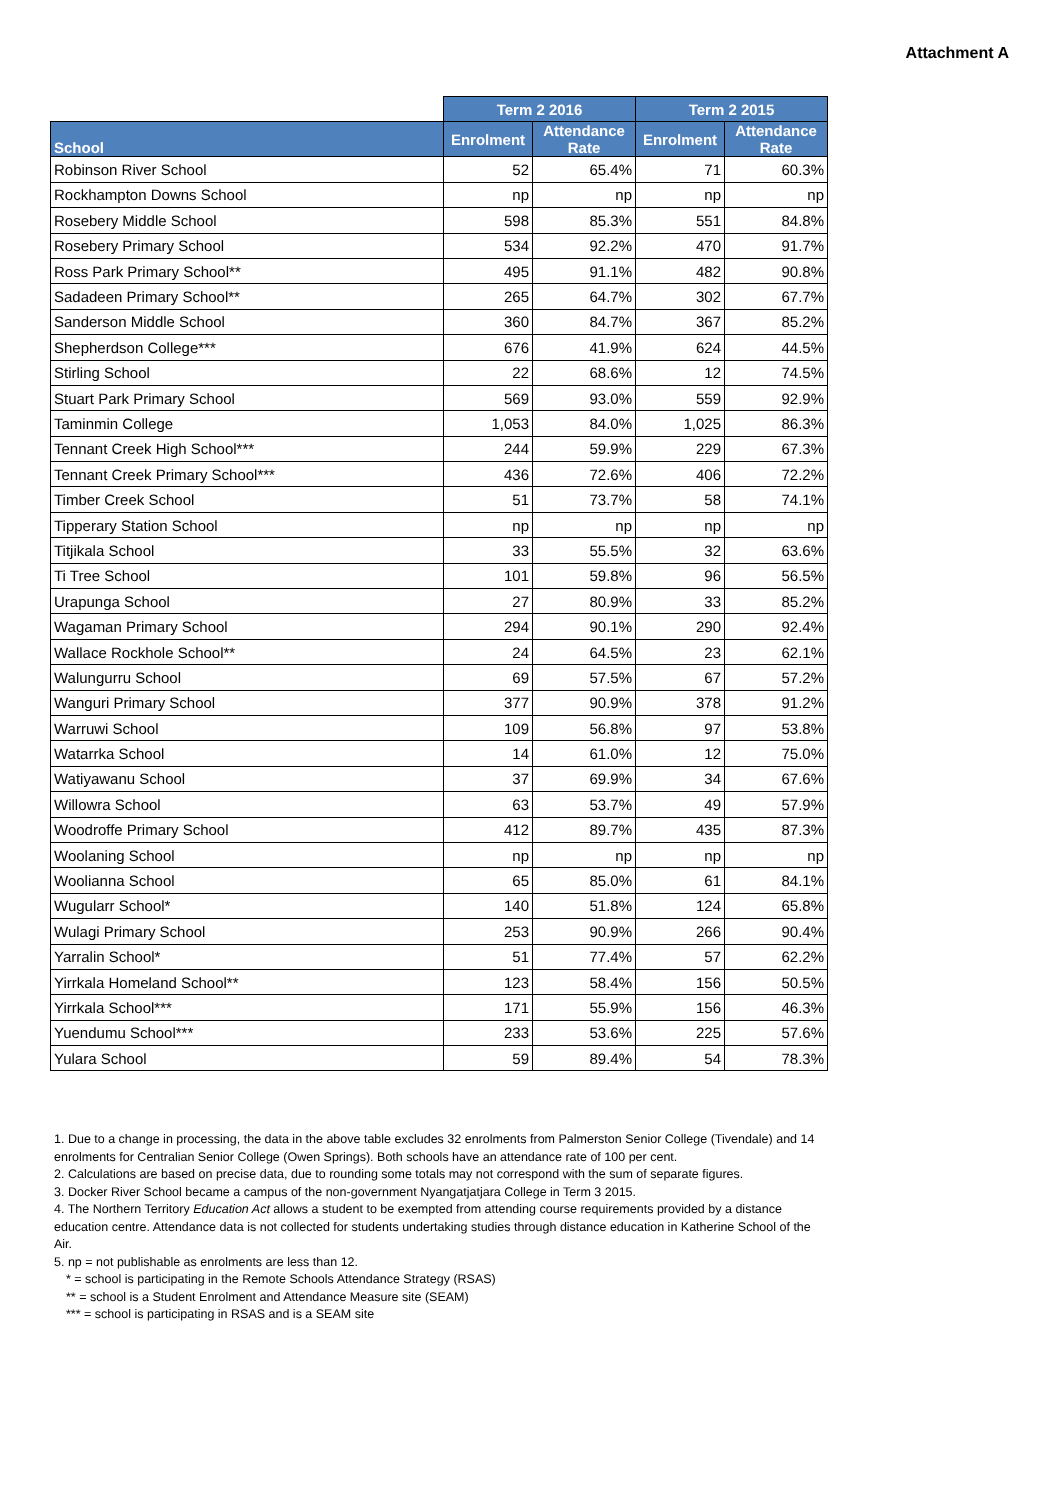Attachment A
| | Term 2 2016 | | Term 2 2015 | |
| --- | --- | --- | --- | --- |
| School | Enrolment | Attendance Rate | Enrolment | Attendance Rate |
| Robinson River School | 52 | 65.4% | 71 | 60.3% |
| Rockhampton Downs School | np | np | np | np |
| Rosebery Middle School | 598 | 85.3% | 551 | 84.8% |
| Rosebery Primary School | 534 | 92.2% | 470 | 91.7% |
| Ross Park Primary School** | 495 | 91.1% | 482 | 90.8% |
| Sadadeen Primary School** | 265 | 64.7% | 302 | 67.7% |
| Sanderson Middle School | 360 | 84.7% | 367 | 85.2% |
| Shepherdson College*** | 676 | 41.9% | 624 | 44.5% |
| Stirling School | 22 | 68.6% | 12 | 74.5% |
| Stuart Park Primary School | 569 | 93.0% | 559 | 92.9% |
| Taminmin College | 1,053 | 84.0% | 1,025 | 86.3% |
| Tennant Creek High School*** | 244 | 59.9% | 229 | 67.3% |
| Tennant Creek Primary School*** | 436 | 72.6% | 406 | 72.2% |
| Timber Creek School | 51 | 73.7% | 58 | 74.1% |
| Tipperary Station School | np | np | np | np |
| Titjikala School | 33 | 55.5% | 32 | 63.6% |
| Ti Tree School | 101 | 59.8% | 96 | 56.5% |
| Urapunga School | 27 | 80.9% | 33 | 85.2% |
| Wagaman Primary School | 294 | 90.1% | 290 | 92.4% |
| Wallace Rockhole School** | 24 | 64.5% | 23 | 62.1% |
| Walungurru School | 69 | 57.5% | 67 | 57.2% |
| Wanguri Primary School | 377 | 90.9% | 378 | 91.2% |
| Warruwi School | 109 | 56.8% | 97 | 53.8% |
| Watarrka School | 14 | 61.0% | 12 | 75.0% |
| Watiyawanu School | 37 | 69.9% | 34 | 67.6% |
| Willowra School | 63 | 53.7% | 49 | 57.9% |
| Woodroffe Primary School | 412 | 89.7% | 435 | 87.3% |
| Woolaning School | np | np | np | np |
| Woolianna School | 65 | 85.0% | 61 | 84.1% |
| Wugularr School* | 140 | 51.8% | 124 | 65.8% |
| Wulagi Primary School | 253 | 90.9% | 266 | 90.4% |
| Yarralin School* | 51 | 77.4% | 57 | 62.2% |
| Yirrkala Homeland School** | 123 | 58.4% | 156 | 50.5% |
| Yirrkala School*** | 171 | 55.9% | 156 | 46.3% |
| Yuendumu School*** | 233 | 53.6% | 225 | 57.6% |
| Yulara School | 59 | 89.4% | 54 | 78.3% |
1. Due to a change in processing, the data in the above table excludes 32 enrolments from Palmerston Senior College (Tivendale) and 14 enrolments for Centralian Senior College (Owen Springs). Both schools have an attendance rate of 100 per cent.
2. Calculations are based on precise data, due to rounding some totals may not correspond with the sum of separate figures.
3. Docker River School became a campus of the non-government Nyangatjatjara College in Term 3 2015.
4. The Northern Territory Education Act allows a student to be exempted from attending course requirements provided by a distance education centre. Attendance data is not collected for students undertaking studies through distance education in Katherine School of the Air.
5. np = not publishable as enrolments are less than 12.
* = school is participating in the Remote Schools Attendance Strategy (RSAS)
** = school is a Student Enrolment and Attendance Measure site (SEAM)
*** = school is participating in RSAS and is a SEAM site